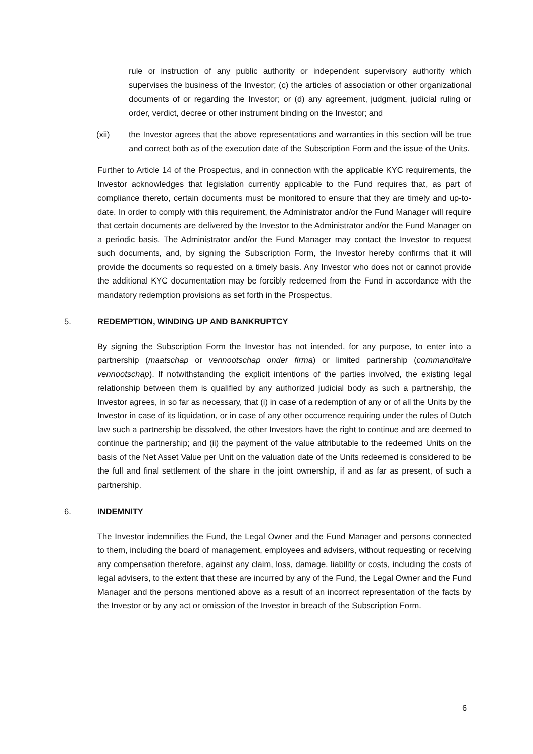rule or instruction of any public authority or independent supervisory authority which supervises the business of the Investor; (c) the articles of association or other organizational documents of or regarding the Investor; or (d) any agreement, judgment, judicial ruling or order, verdict, decree or other instrument binding on the Investor; and
(xii) the Investor agrees that the above representations and warranties in this section will be true and correct both as of the execution date of the Subscription Form and the issue of the Units.
Further to Article 14 of the Prospectus, and in connection with the applicable KYC requirements, the Investor acknowledges that legislation currently applicable to the Fund requires that, as part of compliance thereto, certain documents must be monitored to ensure that they are timely and up-to-date. In order to comply with this requirement, the Administrator and/or the Fund Manager will require that certain documents are delivered by the Investor to the Administrator and/or the Fund Manager on a periodic basis. The Administrator and/or the Fund Manager may contact the Investor to request such documents, and, by signing the Subscription Form, the Investor hereby confirms that it will provide the documents so requested on a timely basis. Any Investor who does not or cannot provide the additional KYC documentation may be forcibly redeemed from the Fund in accordance with the mandatory redemption provisions as set forth in the Prospectus.
5. REDEMPTION, WINDING UP AND BANKRUPTCY
By signing the Subscription Form the Investor has not intended, for any purpose, to enter into a partnership (maatschap or vennootschap onder firma) or limited partnership (commanditaire vennootschap). If notwithstanding the explicit intentions of the parties involved, the existing legal relationship between them is qualified by any authorized judicial body as such a partnership, the Investor agrees, in so far as necessary, that (i) in case of a redemption of any or of all the Units by the Investor in case of its liquidation, or in case of any other occurrence requiring under the rules of Dutch law such a partnership be dissolved, the other Investors have the right to continue and are deemed to continue the partnership; and (ii) the payment of the value attributable to the redeemed Units on the basis of the Net Asset Value per Unit on the valuation date of the Units redeemed is considered to be the full and final settlement of the share in the joint ownership, if and as far as present, of such a partnership.
6. INDEMNITY
The Investor indemnifies the Fund, the Legal Owner and the Fund Manager and persons connected to them, including the board of management, employees and advisers, without requesting or receiving any compensation therefore, against any claim, loss, damage, liability or costs, including the costs of legal advisers, to the extent that these are incurred by any of the Fund, the Legal Owner and the Fund Manager and the persons mentioned above as a result of an incorrect representation of the facts by the Investor or by any act or omission of the Investor in breach of the Subscription Form.
6